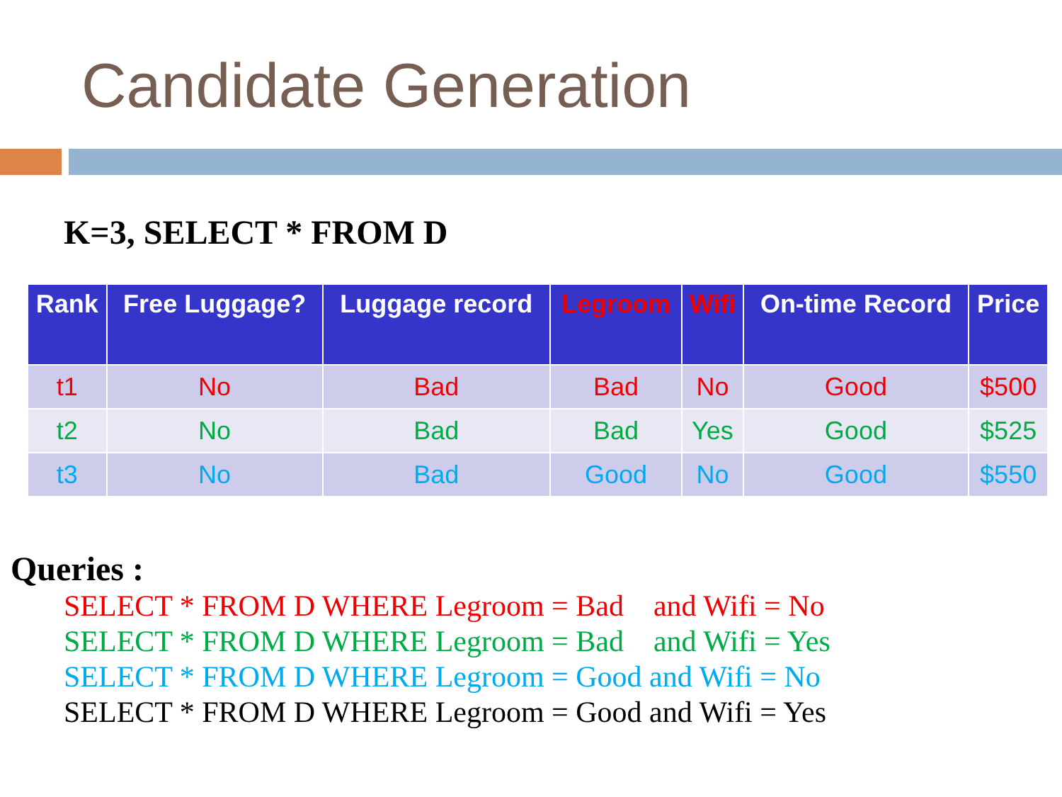Candidate Generation
K=3, SELECT * FROM D
| Rank | Free Luggage? | Luggage record | Legroom | Wifi | On-time Record | Price |
| --- | --- | --- | --- | --- | --- | --- |
| t1 | No | Bad | Bad | No | Good | $500 |
| t2 | No | Bad | Bad | Yes | Good | $525 |
| t3 | No | Bad | Good | No | Good | $550 |
Queries :
SELECT * FROM D WHERE Legroom = Bad and Wifi = No
SELECT * FROM D WHERE Legroom = Bad and Wifi = Yes
SELECT * FROM D WHERE Legroom = Good and Wifi = No
SELECT * FROM D WHERE Legroom = Good and Wifi = Yes